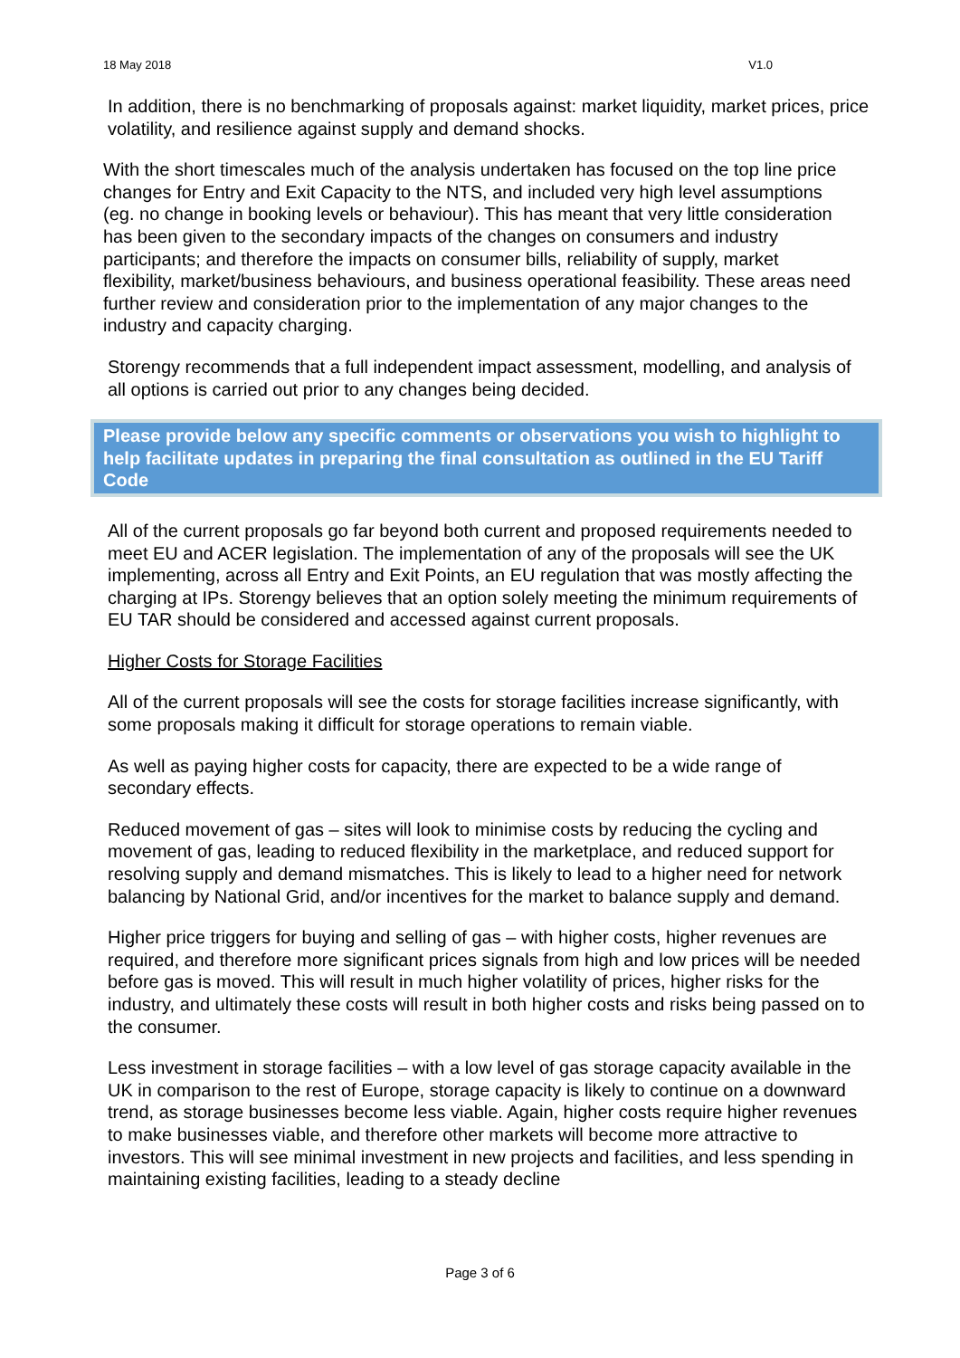18 May 2018 V1.0
In addition, there is no benchmarking of proposals against: market liquidity, market prices, price volatility, and resilience against supply and demand shocks.
With the short timescales much of the analysis undertaken has focused on the top line price changes for Entry and Exit Capacity to the NTS, and included very high level assumptions (eg. no change in booking levels or behaviour). This has meant that very little consideration has been given to the secondary impacts of the changes on consumers and industry participants; and therefore the impacts on consumer bills, reliability of supply, market flexibility, market/business behaviours, and business operational feasibility. These areas need further review and consideration prior to the implementation of any major changes to the industry and capacity charging.
Storengy recommends that a full independent impact assessment, modelling, and analysis of all options is carried out prior to any changes being decided.
Please provide below any specific comments or observations you wish to highlight to help facilitate updates in preparing the final consultation as outlined in the EU Tariff Code
All of the current proposals go far beyond both current and proposed requirements needed to meet EU and ACER legislation. The implementation of any of the proposals will see the UK implementing, across all Entry and Exit Points, an EU regulation that was mostly affecting the charging at IPs. Storengy believes that an option solely meeting the minimum requirements of EU TAR should be considered and accessed against current proposals.
Higher Costs for Storage Facilities
All of the current proposals will see the costs for storage facilities increase significantly, with some proposals making it difficult for storage operations to remain viable.
As well as paying higher costs for capacity, there are expected to be a wide range of secondary effects.
Reduced movement of gas – sites will look to minimise costs by reducing the cycling and movement of gas, leading to reduced flexibility in the marketplace, and reduced support for resolving supply and demand mismatches. This is likely to lead to a higher need for network balancing by National Grid, and/or incentives for the market to balance supply and demand.
Higher price triggers for buying and selling of gas – with higher costs, higher revenues are required, and therefore more significant prices signals from high and low prices will be needed before gas is moved. This will result in much higher volatility of prices, higher risks for the industry, and ultimately these costs will result in both higher costs and risks being passed on to the consumer.
Less investment in storage facilities – with a low level of gas storage capacity available in the UK in comparison to the rest of Europe, storage capacity is likely to continue on a downward trend, as storage businesses become less viable. Again, higher costs require higher revenues to make businesses viable, and therefore other markets will become more attractive to investors. This will see minimal investment in new projects and facilities, and less spending in maintaining existing facilities, leading to a steady decline
Page 3 of 6